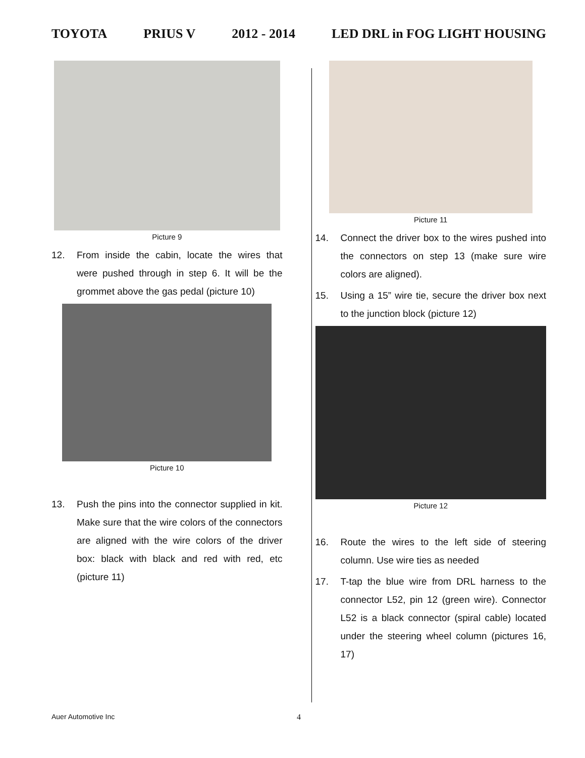TOYOTA PRIUS V 2012 - 2014 LED DRL in FOG LIGHT HOUSING
Picture 9
12. From inside the cabin, locate the wires that were pushed through in step 6. It will be the grommet above the gas pedal (picture 10)
Picture 10
13. Push the pins into the connector supplied in kit. Make sure that the wire colors of the connectors are aligned with the wire colors of the driver box: black with black and red with red, etc (picture 11)
Picture 11
14. Connect the driver box to the wires pushed into the connectors on step 13 (make sure wire colors are aligned).
15. Using a 15” wire tie, secure the driver box next to the junction block (picture 12)
Picture 12
16. Route the wires to the left side of steering column. Use wire ties as needed
17. T-tap the blue wire from DRL harness to the connector L52, pin 12 (green wire). Connector L52 is a black connector (spiral cable) located under the steering wheel column (pictures 16, 17)
Auer Automotive Inc 4